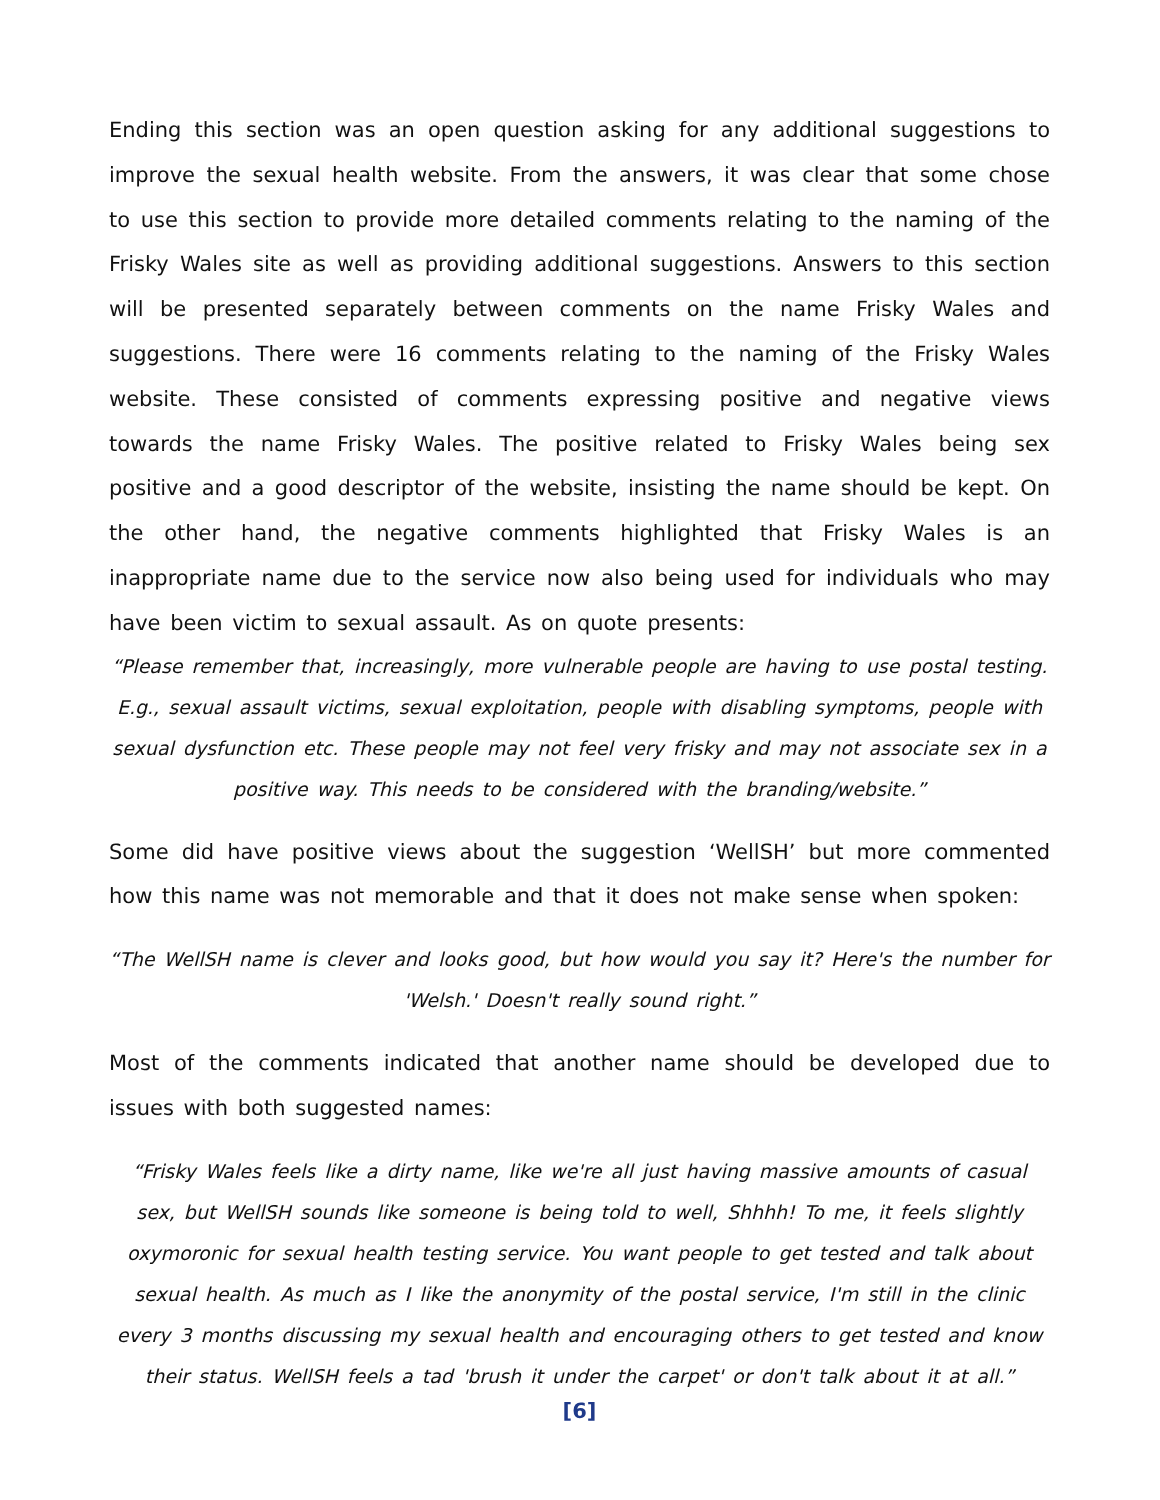Ending this section was an open question asking for any additional suggestions to improve the sexual health website. From the answers, it was clear that some chose to use this section to provide more detailed comments relating to the naming of the Frisky Wales site as well as providing additional suggestions. Answers to this section will be presented separately between comments on the name Frisky Wales and suggestions. There were 16 comments relating to the naming of the Frisky Wales website. These consisted of comments expressing positive and negative views towards the name Frisky Wales. The positive related to Frisky Wales being sex positive and a good descriptor of the website, insisting the name should be kept. On the other hand, the negative comments highlighted that Frisky Wales is an inappropriate name due to the service now also being used for individuals who may have been victim to sexual assault. As on quote presents:
“Please remember that, increasingly, more vulnerable people are having to use postal testing. E.g., sexual assault victims, sexual exploitation, people with disabling symptoms, people with sexual dysfunction etc. These people may not feel very frisky and may not associate sex in a positive way. This needs to be considered with the branding/website.”
Some did have positive views about the suggestion ‘WellSH’ but more commented how this name was not memorable and that it does not make sense when spoken:
“The WellSH name is clever and looks good, but how would you say it? Here's the number for 'Welsh.' Doesn't really sound right.”
Most of the comments indicated that another name should be developed due to issues with both suggested names:
“Frisky Wales feels like a dirty name, like we're all just having massive amounts of casual sex, but WellSH sounds like someone is being told to well, Shhhh! To me, it feels slightly oxymoronic for sexual health testing service. You want people to get tested and talk about sexual health. As much as I like the anonymity of the postal service, I'm still in the clinic every 3 months discussing my sexual health and encouraging others to get tested and know their status. WellSH feels a tad 'brush it under the carpet' or don't talk about it at all.”
[6]